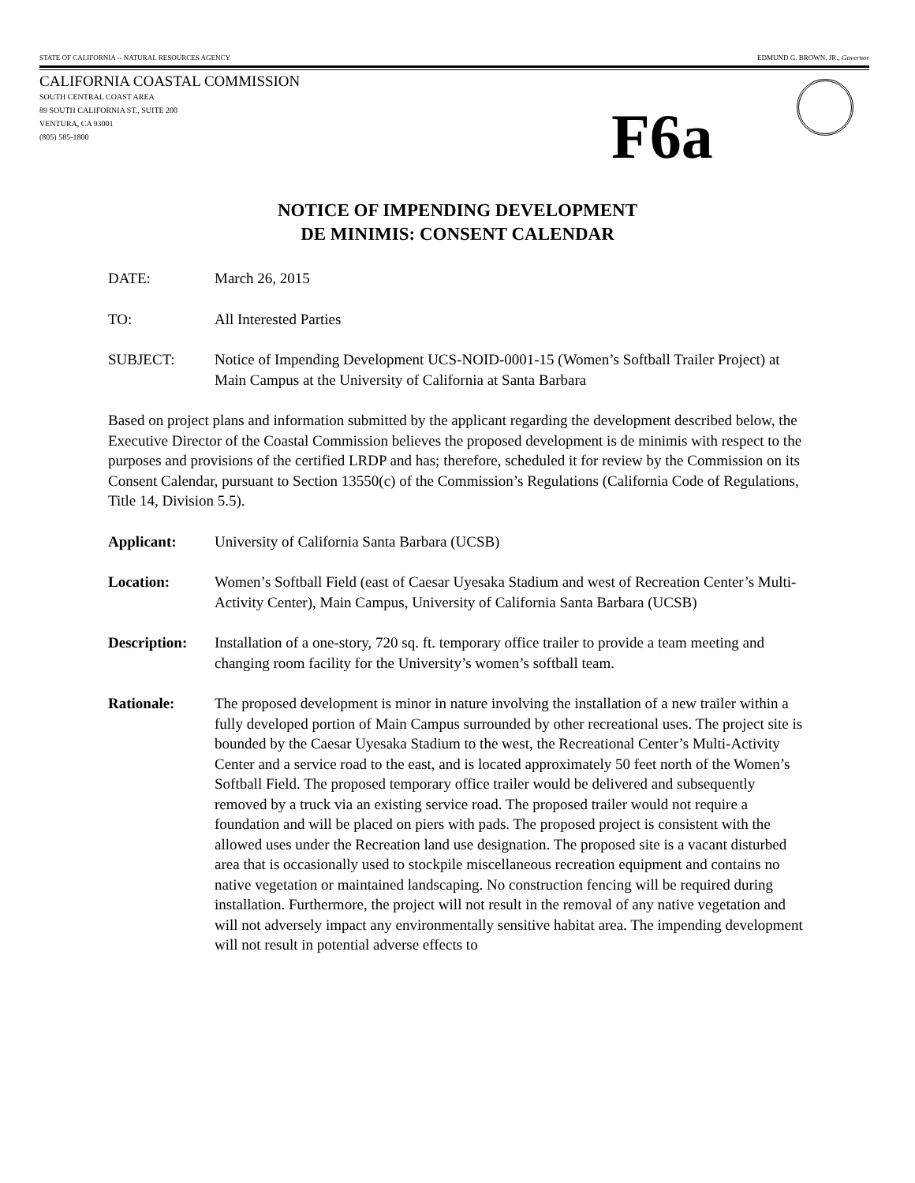STATE OF CALIFORNIA -- NATURAL RESOURCES AGENCY EDMUND G. BROWN, JR., Governor
CALIFORNIA COASTAL COMMISSION
SOUTH CENTRAL COAST AREA
89 SOUTH CALIFORNIA ST., SUITE 200
VENTURA, CA 93001
(805) 585-1800
F6a
NOTICE OF IMPENDING DEVELOPMENT
DE MINIMIS: CONSENT CALENDAR
DATE: March 26, 2015
TO: All Interested Parties
SUBJECT: Notice of Impending Development UCS-NOID-0001-15 (Women’s Softball Trailer Project) at Main Campus at the University of California at Santa Barbara
Based on project plans and information submitted by the applicant regarding the development described below, the Executive Director of the Coastal Commission believes the proposed development is de minimis with respect to the purposes and provisions of the certified LRDP and has; therefore, scheduled it for review by the Commission on its Consent Calendar, pursuant to Section 13550(c) of the Commission’s Regulations (California Code of Regulations, Title 14, Division 5.5).
Applicant: University of California Santa Barbara (UCSB)
Location: Women’s Softball Field (east of Caesar Uyesaka Stadium and west of Recreation Center’s Multi-Activity Center), Main Campus, University of California Santa Barbara (UCSB)
Description:
Installation of a one-story, 720 sq. ft. temporary office trailer to provide a team meeting and changing room facility for the University’s women’s softball team.
Rationale: The proposed development is minor in nature involving the installation of a new trailer within a fully developed portion of Main Campus surrounded by other recreational uses. The project site is bounded by the Caesar Uyesaka Stadium to the west, the Recreational Center’s Multi-Activity Center and a service road to the east, and is located approximately 50 feet north of the Women’s Softball Field. The proposed temporary office trailer would be delivered and subsequently removed by a truck via an existing service road. The proposed trailer would not require a foundation and will be placed on piers with pads. The proposed project is consistent with the allowed uses under the Recreation land use designation. The proposed site is a vacant disturbed area that is occasionally used to stockpile miscellaneous recreation equipment and contains no native vegetation or maintained landscaping. No construction fencing will be required during installation. Furthermore, the project will not result in the removal of any native vegetation and will not adversely impact any environmentally sensitive habitat area. The impending development will not result in potential adverse effects to